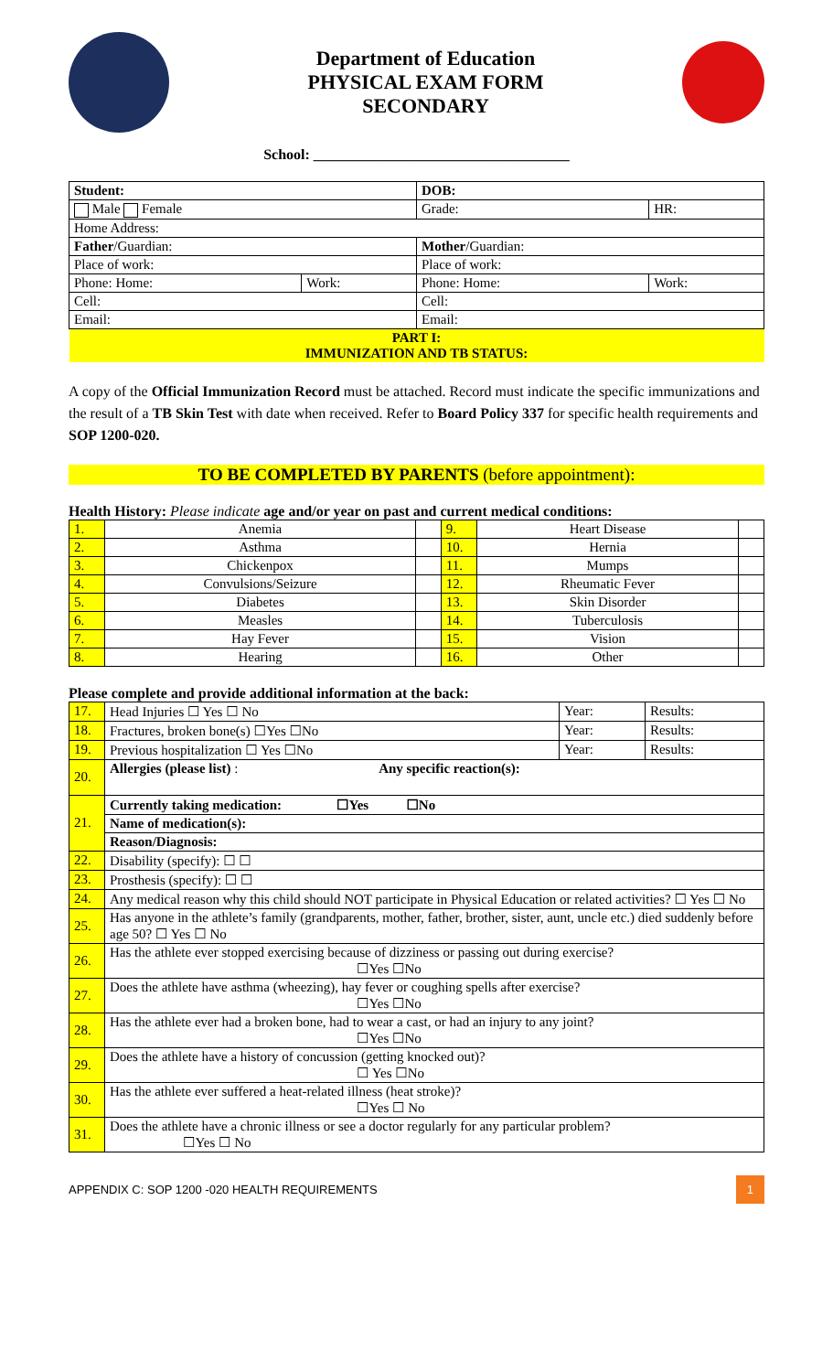Department of Education
PHYSICAL EXAM FORM
SECONDARY
School: ___________________________________
| Student: | | DOB: | |
| Male Female | | Grade: | HR: |
| Home Address: | | | |
| Father /Guardian: | | Mother /Guardian: | |
| Place of work: | | Place of work: | |
| Phone: Home: | Work: | Phone: Home: | Work: |
| Cell: | | Cell: | |
| Email: | | Email: | |
| PART I: IMMUNIZATION AND TB STATUS: | | | |
A copy of the Official Immunization Record must be attached. Record must indicate the specific immunizations and the result of a TB Skin Test with date when received. Refer to Board Policy 337 for specific health requirements and SOP 1200-020.
TO BE COMPLETED BY PARENTS (before appointment):
Health History: Please indicate age and/or year on past and current medical conditions:
| 1. | Anemia | | 9. | Heart Disease | |
| 2. | Asthma | | 10. | Hernia | |
| 3. | Chickenpox | | 11. | Mumps | |
| 4. | Convulsions/Seizure | | 12. | Rheumatic Fever | |
| 5. | Diabetes | | 13. | Skin Disorder | |
| 6. | Measles | | 14. | Tuberculosis | |
| 7. | Hay Fever | | 15. | Vision | |
| 8. | Hearing | | 16. | Other | |
Please complete and provide additional information at the back:
| 17. | Head Injuries ☐ Yes ☐ No | Year: | Results: |
| 18. | Fractures, broken bone(s) ☐Yes ☐No | Year: | Results: |
| 19. | Previous hospitalization ☐ Yes ☐No | Year: | Results: |
| 20. | Allergies (please list) : Any specific reaction(s): | | |
| 21. | Currently taking medication: ☐Yes ☐No | | |
| | Name of medication(s): | | |
| | Reason/Diagnosis: | | |
| 22. | Disability (specify): ☐ ☐ | | |
| 23. | Prosthesis (specify): ☐ ☐ | | |
| 24. | Any medical reason why this child should NOT participate in Physical Education or related activities? ☐ Yes ☐ No | | |
| 25. | Has anyone in the athlete’s family (grandparents, mother, father, brother, sister, aunt, uncle etc.) died suddenly before age 50? ☐ Yes ☐ No | | |
| 26. | Has the athlete ever stopped exercising because of dizziness or passing out during exercise? ☐Yes ☐No | | |
| 27. | Does the athlete have asthma (wheezing), hay fever or coughing spells after exercise? ☐Yes ☐No | | |
| 28. | Has the athlete ever had a broken bone, had to wear a cast, or had an injury to any joint? ☐Yes ☐No | | |
| 29. | Does the athlete have a history of concussion (getting knocked out)? ☐ Yes ☐No | | |
| 30. | Has the athlete ever suffered a heat-related illness (heat stroke)? ☐Yes ☐ No | | |
| 31. | Does the athlete have a chronic illness or see a doctor regularly for any particular problem? ☐Yes ☐ No | | |
APPENDIX C: SOP 1200 -020 HEALTH REQUIREMENTS 1